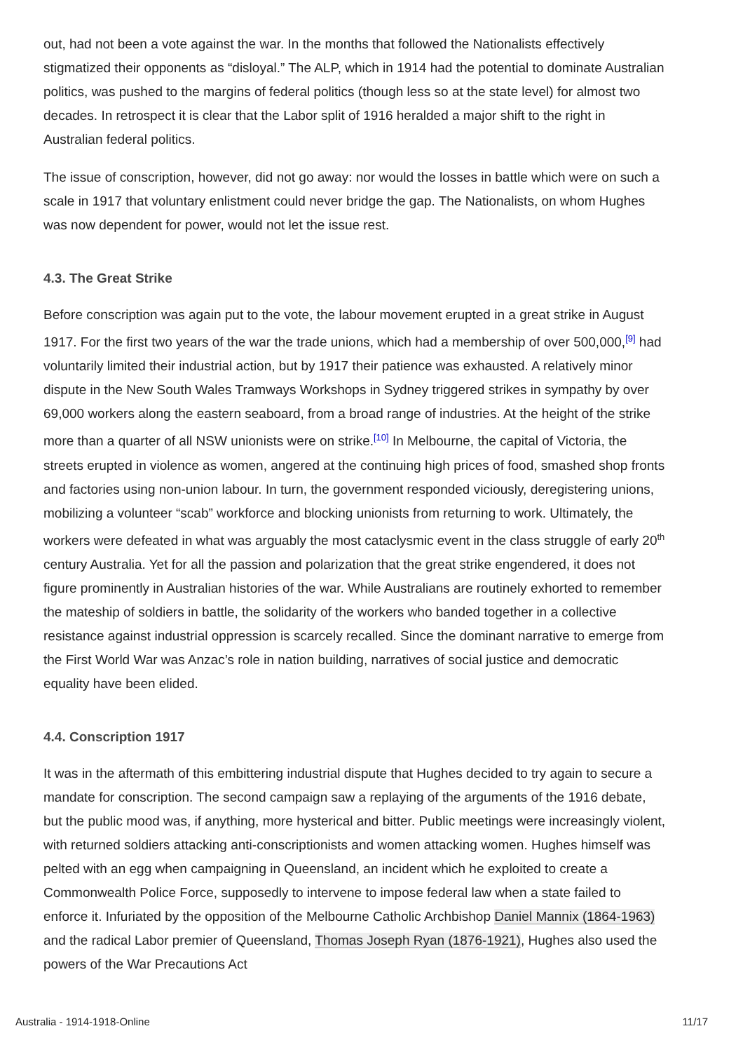out, had not been a vote against the war. In the months that followed the Nationalists effectively stigmatized their opponents as “disloyal.” The ALP, which in 1914 had the potential to dominate Australian politics, was pushed to the margins of federal politics (though less so at the state level) for almost two decades. In retrospect it is clear that the Labor split of 1916 heralded a major shift to the right in Australian federal politics.
The issue of conscription, however, did not go away: nor would the losses in battle which were on such a scale in 1917 that voluntary enlistment could never bridge the gap. The Nationalists, on whom Hughes was now dependent for power, would not let the issue rest.
4.3. The Great Strike
Before conscription was again put to the vote, the labour movement erupted in a great strike in August 1917. For the first two years of the war the trade unions, which had a membership of over 500,000,<sup>[9]</sup> had voluntarily limited their industrial action, but by 1917 their patience was exhausted. A relatively minor dispute in the New South Wales Tramways Workshops in Sydney triggered strikes in sympathy by over 69,000 workers along the eastern seaboard, from a broad range of industries. At the height of the strike more than a quarter of all NSW unionists were on strike.<sup>[10]</sup> In Melbourne, the capital of Victoria, the streets erupted in violence as women, angered at the continuing high prices of food, smashed shop fronts and factories using non-union labour. In turn, the government responded viciously, deregistering unions, mobilizing a volunteer “scab” workforce and blocking unionists from returning to work. Ultimately, the workers were defeated in what was arguably the most cataclysmic event in the class struggle of early 20<sup>th</sup> century Australia. Yet for all the passion and polarization that the great strike engendered, it does not figure prominently in Australian histories of the war. While Australians are routinely exhorted to remember the mateship of soldiers in battle, the solidarity of the workers who banded together in a collective resistance against industrial oppression is scarcely recalled. Since the dominant narrative to emerge from the First World War was Anzac’s role in nation building, narratives of social justice and democratic equality have been elided.
4.4. Conscription 1917
It was in the aftermath of this embittering industrial dispute that Hughes decided to try again to secure a mandate for conscription. The second campaign saw a replaying of the arguments of the 1916 debate, but the public mood was, if anything, more hysterical and bitter. Public meetings were increasingly violent, with returned soldiers attacking anti-conscriptionists and women attacking women. Hughes himself was pelted with an egg when campaigning in Queensland, an incident which he exploited to create a Commonwealth Police Force, supposedly to intervene to impose federal law when a state failed to enforce it. Infuriated by the opposition of the Melbourne Catholic Archbishop Daniel Mannix (1864-1963) and the radical Labor premier of Queensland, Thomas Joseph Ryan (1876-1921), Hughes also used the powers of the War Precautions Act
Australia - 1914-1918-Online 11/17